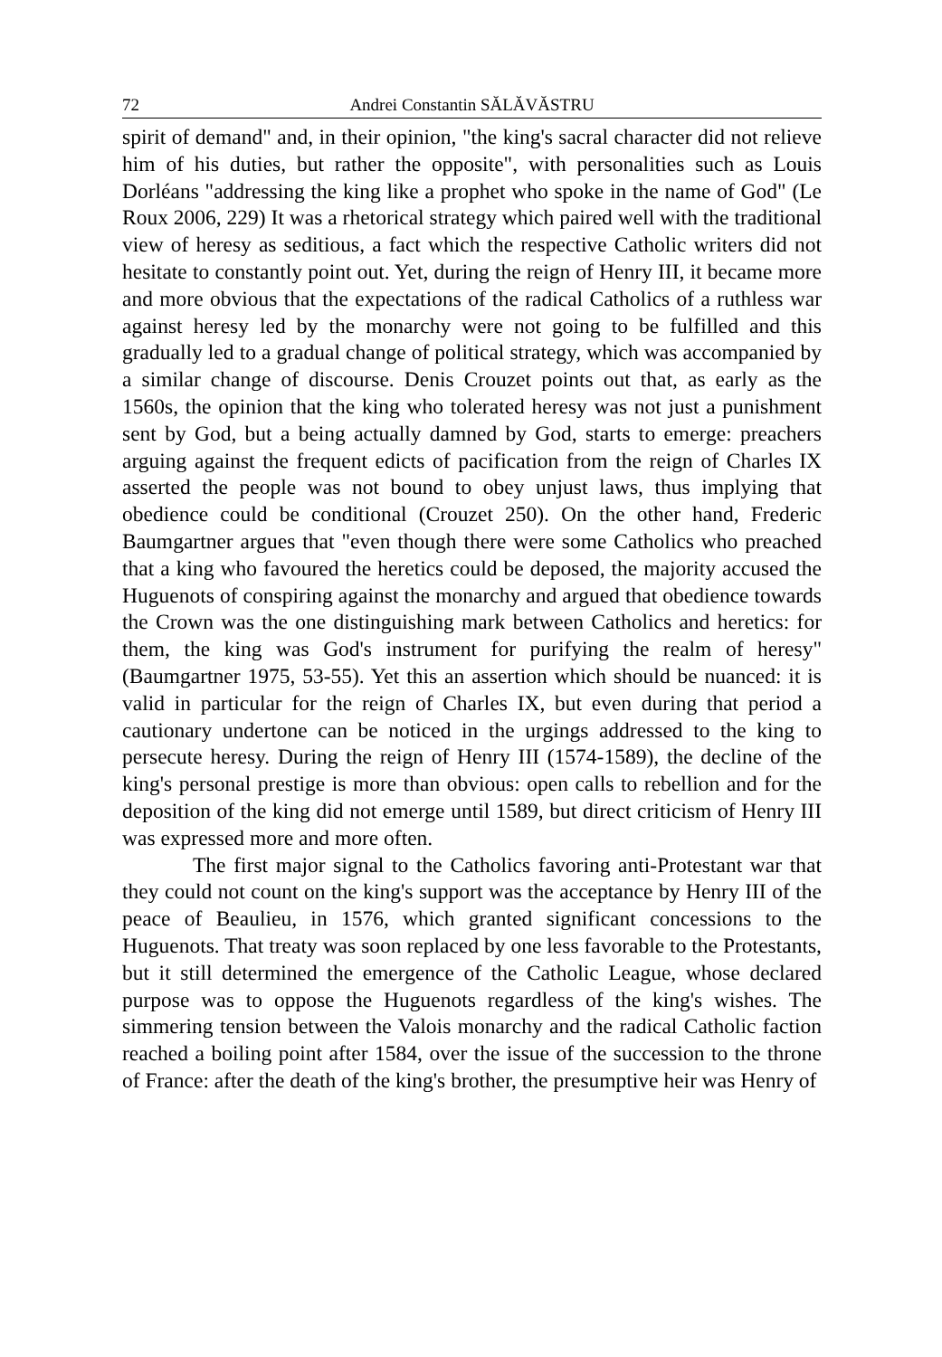72 Andrei Constantin SĂLĂVĂSTRU
spirit of demand" and, in their opinion, "the king's sacral character did not relieve him of his duties, but rather the opposite", with personalities such as Louis Dorléans "addressing the king like a prophet who spoke in the name of God" (Le Roux 2006, 229) It was a rhetorical strategy which paired well with the traditional view of heresy as seditious, a fact which the respective Catholic writers did not hesitate to constantly point out. Yet, during the reign of Henry III, it became more and more obvious that the expectations of the radical Catholics of a ruthless war against heresy led by the monarchy were not going to be fulfilled and this gradually led to a gradual change of political strategy, which was accompanied by a similar change of discourse. Denis Crouzet points out that, as early as the 1560s, the opinion that the king who tolerated heresy was not just a punishment sent by God, but a being actually damned by God, starts to emerge: preachers arguing against the frequent edicts of pacification from the reign of Charles IX asserted the people was not bound to obey unjust laws, thus implying that obedience could be conditional (Crouzet 250). On the other hand, Frederic Baumgartner argues that "even though there were some Catholics who preached that a king who favoured the heretics could be deposed, the majority accused the Huguenots of conspiring against the monarchy and argued that obedience towards the Crown was the one distinguishing mark between Catholics and heretics: for them, the king was God's instrument for purifying the realm of heresy" (Baumgartner 1975, 53-55). Yet this an assertion which should be nuanced: it is valid in particular for the reign of Charles IX, but even during that period a cautionary undertone can be noticed in the urgings addressed to the king to persecute heresy. During the reign of Henry III (1574-1589), the decline of the king's personal prestige is more than obvious: open calls to rebellion and for the deposition of the king did not emerge until 1589, but direct criticism of Henry III was expressed more and more often.
The first major signal to the Catholics favoring anti-Protestant war that they could not count on the king's support was the acceptance by Henry III of the peace of Beaulieu, in 1576, which granted significant concessions to the Huguenots. That treaty was soon replaced by one less favorable to the Protestants, but it still determined the emergence of the Catholic League, whose declared purpose was to oppose the Huguenots regardless of the king's wishes. The simmering tension between the Valois monarchy and the radical Catholic faction reached a boiling point after 1584, over the issue of the succession to the throne of France: after the death of the king's brother, the presumptive heir was Henry of